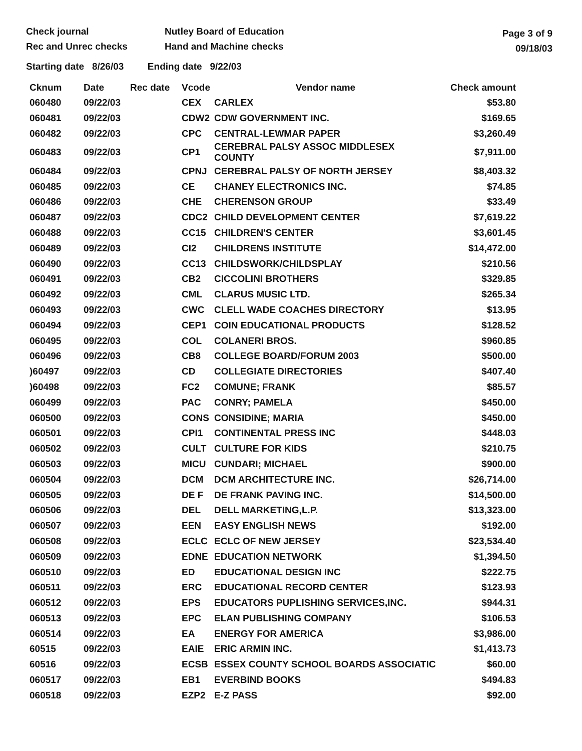Check journal
Rec and Unrec checks
Nutley Board of Education
Hand and Machine checks
Page 3 of 9
09/18/03
Starting date 8/26/03 Ending date 9/22/03
| Cknum | Date | Rec date | Vcode | Vendor name | Check amount |
| --- | --- | --- | --- | --- | --- |
| 060480 | 09/22/03 | | CEX | CARLEX | $53.80 |
| 060481 | 09/22/03 | | CDW2 | CDW GOVERNMENT INC. | $169.65 |
| 060482 | 09/22/03 | | CPC | CENTRAL-LEWMAR PAPER | $3,260.49 |
| 060483 | 09/22/03 | | CP1 | CEREBRAL PALSY ASSOC MIDDLESEX COUNTY | $7,911.00 |
| 060484 | 09/22/03 | | CPNJ | CEREBRAL PALSY OF NORTH JERSEY | $8,403.32 |
| 060485 | 09/22/03 | | CE | CHANEY ELECTRONICS INC. | $74.85 |
| 060486 | 09/22/03 | | CHE | CHERENSON GROUP | $33.49 |
| 060487 | 09/22/03 | | CDC2 | CHILD DEVELOPMENT CENTER | $7,619.22 |
| 060488 | 09/22/03 | | CC15 | CHILDREN'S CENTER | $3,601.45 |
| 060489 | 09/22/03 | | CI2 | CHILDRENS INSTITUTE | $14,472.00 |
| 060490 | 09/22/03 | | CC13 | CHILDSWORK/CHILDSPLAY | $210.56 |
| 060491 | 09/22/03 | | CB2 | CICCOLINI BROTHERS | $329.85 |
| 060492 | 09/22/03 | | CML | CLARUS MUSIC LTD. | $265.34 |
| 060493 | 09/22/03 | | CWC | CLELL WADE COACHES DIRECTORY | $13.95 |
| 060494 | 09/22/03 | | CEP1 | COIN EDUCATIONAL PRODUCTS | $128.52 |
| 060495 | 09/22/03 | | COL | COLANERI BROS. | $960.85 |
| 060496 | 09/22/03 | | CB8 | COLLEGE BOARD/FORUM 2003 | $500.00 |
| )60497 | 09/22/03 | | CD | COLLEGIATE DIRECTORIES | $407.40 |
| )60498 | 09/22/03 | | FC2 | COMUNE; FRANK | $85.57 |
| 060499 | 09/22/03 | | PAC | CONRY; PAMELA | $450.00 |
| 060500 | 09/22/03 | | CONS | CONSIDINE; MARIA | $450.00 |
| 060501 | 09/22/03 | | CPI1 | CONTINENTAL PRESS INC | $448.03 |
| 060502 | 09/22/03 | | CULT | CULTURE FOR KIDS | $210.75 |
| 060503 | 09/22/03 | | MICU | CUNDARI; MICHAEL | $900.00 |
| 060504 | 09/22/03 | | DCM | DCM ARCHITECTURE INC. | $26,714.00 |
| 060505 | 09/22/03 | | DE F | DE FRANK PAVING INC. | $14,500.00 |
| 060506 | 09/22/03 | | DEL | DELL MARKETING,L.P. | $13,323.00 |
| 060507 | 09/22/03 | | EEN | EASY ENGLISH NEWS | $192.00 |
| 060508 | 09/22/03 | | ECLC | ECLC OF NEW JERSEY | $23,534.40 |
| 060509 | 09/22/03 | | EDNE | EDUCATION NETWORK | $1,394.50 |
| 060510 | 09/22/03 | | ED | EDUCATIONAL DESIGN INC | $222.75 |
| 060511 | 09/22/03 | | ERC | EDUCATIONAL RECORD CENTER | $123.93 |
| 060512 | 09/22/03 | | EPS | EDUCATORS PUPLISHING SERVICES,INC. | $944.31 |
| 060513 | 09/22/03 | | EPC | ELAN PUBLISHING COMPANY | $106.53 |
| 060514 | 09/22/03 | | EA | ENERGY FOR AMERICA | $3,986.00 |
| 60515 | 09/22/03 | | EAIE | ERIC ARMIN INC. | $1,413.73 |
| 60516 | 09/22/03 | | ECSB | ESSEX COUNTY SCHOOL BOARDS ASSOCIATIC | $60.00 |
| 060517 | 09/22/03 | | EB1 | EVERBIND BOOKS | $494.83 |
| 060518 | 09/22/03 | | EZP2 | E-Z PASS | $92.00 |